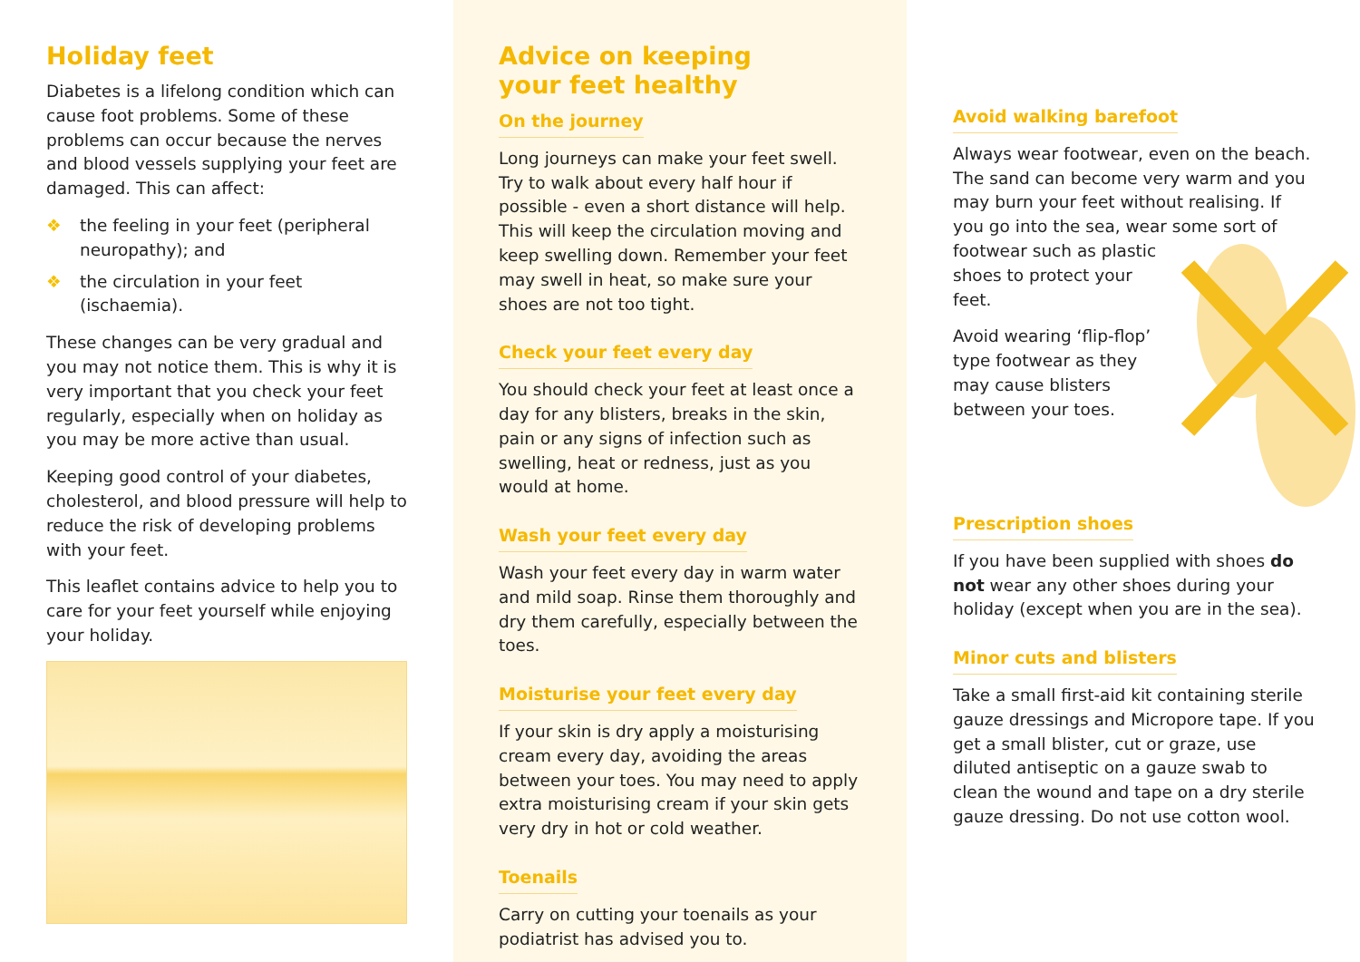Holiday feet
Diabetes is a lifelong condition which can cause foot problems. Some of these problems can occur because the nerves and blood vessels supplying your feet are damaged. This can affect:
❖ the feeling in your feet (peripheral neuropathy); and
❖ the circulation in your feet (ischaemia).
These changes can be very gradual and you may not notice them. This is why it is very important that you check your feet regularly, especially when on holiday as you may be more active than usual.
Keeping good control of your diabetes, cholesterol, and blood pressure will help to reduce the risk of developing problems with your feet.
This leaflet contains advice to help you to care for your feet yourself while enjoying your holiday.
Advice on keeping
your feet healthy
On the journey
Long journeys can make your feet swell. Try to walk about every half hour if possible - even a short distance will help. This will keep the circulation moving and keep swelling down. Remember your feet may swell in heat, so make sure your shoes are not too tight.
Check your feet every day
You should check your feet at least once a day for any blisters, breaks in the skin, pain or any signs of infection such as swelling, heat or redness, just as you would at home.
Wash your feet every day
Wash your feet every day in warm water and mild soap. Rinse them thoroughly and dry them carefully, especially between the toes.
Moisturise your feet every day
If your skin is dry apply a moisturising cream every day, avoiding the areas between your toes. You may need to apply extra moisturising cream if your skin gets very dry in hot or cold weather.
Toenails
Carry on cutting your toenails as your podiatrist has advised you to.
Avoid walking barefoot
Always wear footwear, even on the beach. The sand can become very warm and you may burn your feet without realising. If you go into the sea, wear some sort of footwear such as plastic shoes to protect your feet.
Avoid wearing ‘flip-flop’ type footwear as they may cause blisters between your toes.
Prescription shoes
If you have been supplied with shoes do not wear any other shoes during your holiday (except when you are in the sea).
Minor cuts and blisters
Take a small first-aid kit containing sterile gauze dressings and Micropore tape. If you get a small blister, cut or graze, use diluted antiseptic on a gauze swab to clean the wound and tape on a dry sterile gauze dressing. Do not use cotton wool.